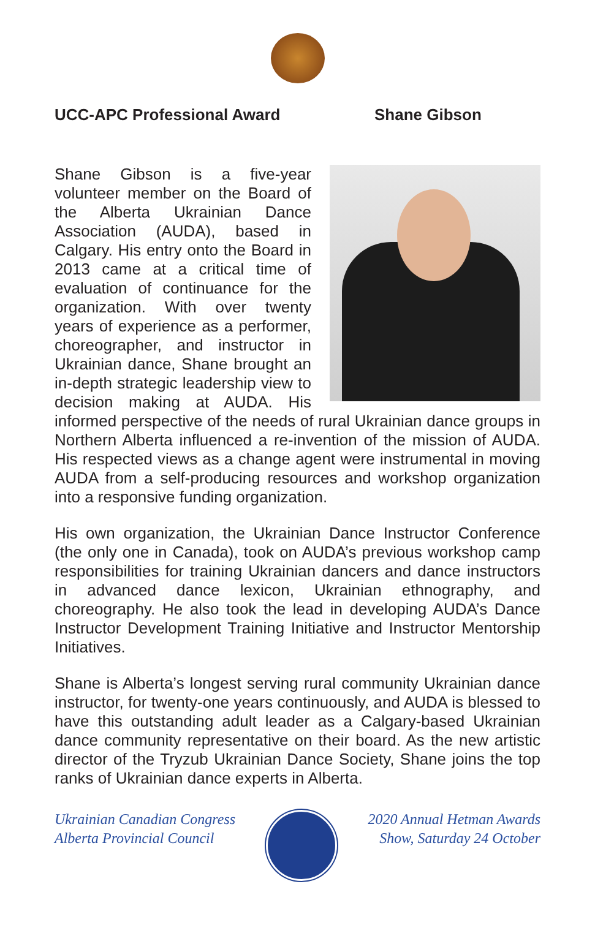UCC-APC Professional Award Shane Gibson
Shane Gibson is a five-year volunteer member on the Board of the Alberta Ukrainian Dance Association (AUDA), based in Calgary. His entry onto the Board in 2013 came at a critical time of evaluation of continuance for the organization. With over twenty years of experience as a performer, choreographer, and instructor in Ukrainian dance, Shane brought an in-depth strategic leadership view to decision making at AUDA. His informed perspective of the needs of rural Ukrainian dance groups in Northern Alberta influenced a re-invention of the mission of AUDA. His respected views as a change agent were instrumental in moving AUDA from a self-producing resources and workshop organization into a responsive funding organization.
His own organization, the Ukrainian Dance Instructor Conference (the only one in Canada), took on AUDA’s previous workshop camp responsibilities for training Ukrainian dancers and dance instructors in advanced dance lexicon, Ukrainian ethnography, and choreography. He also took the lead in developing AUDA’s Dance Instructor Development Training Initiative and Instructor Mentorship Initiatives.
Shane is Alberta’s longest serving rural community Ukrainian dance instructor, for twenty-one years continuously, and AUDA is blessed to have this outstanding adult leader as a Calgary-based Ukrainian dance community representative on their board. As the new artistic director of the Tryzub Ukrainian Dance Society, Shane joins the top ranks of Ukrainian dance experts in Alberta.
Ukrainian Canadian Congress
Alberta Provincial Council
2020 Annual Hetman Awards
Show, Saturday 24 October